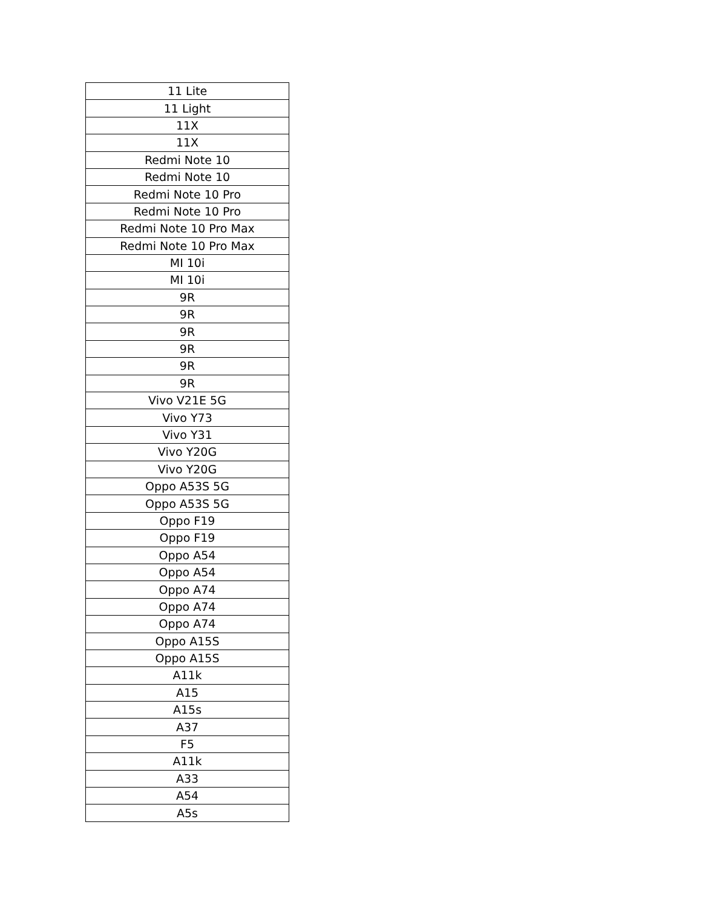| 11 Lite |
| 11 Light |
| 11X |
| 11X |
| Redmi Note 10 |
| Redmi Note 10 |
| Redmi Note 10 Pro |
| Redmi Note 10 Pro |
| Redmi Note 10 Pro Max |
| Redmi Note 10 Pro Max |
| MI 10i |
| MI 10i |
| 9R |
| 9R |
| 9R |
| 9R |
| 9R |
| 9R |
| Vivo V21E 5G |
| Vivo Y73 |
| Vivo Y31 |
| Vivo Y20G |
| Vivo Y20G |
| Oppo A53S 5G |
| Oppo A53S 5G |
| Oppo F19 |
| Oppo F19 |
| Oppo A54 |
| Oppo A54 |
| Oppo A74 |
| Oppo A74 |
| Oppo A74 |
| Oppo A15S |
| Oppo A15S |
| A11k |
| A15 |
| A15s |
| A37 |
| F5 |
| A11k |
| A33 |
| A54 |
| A5s |